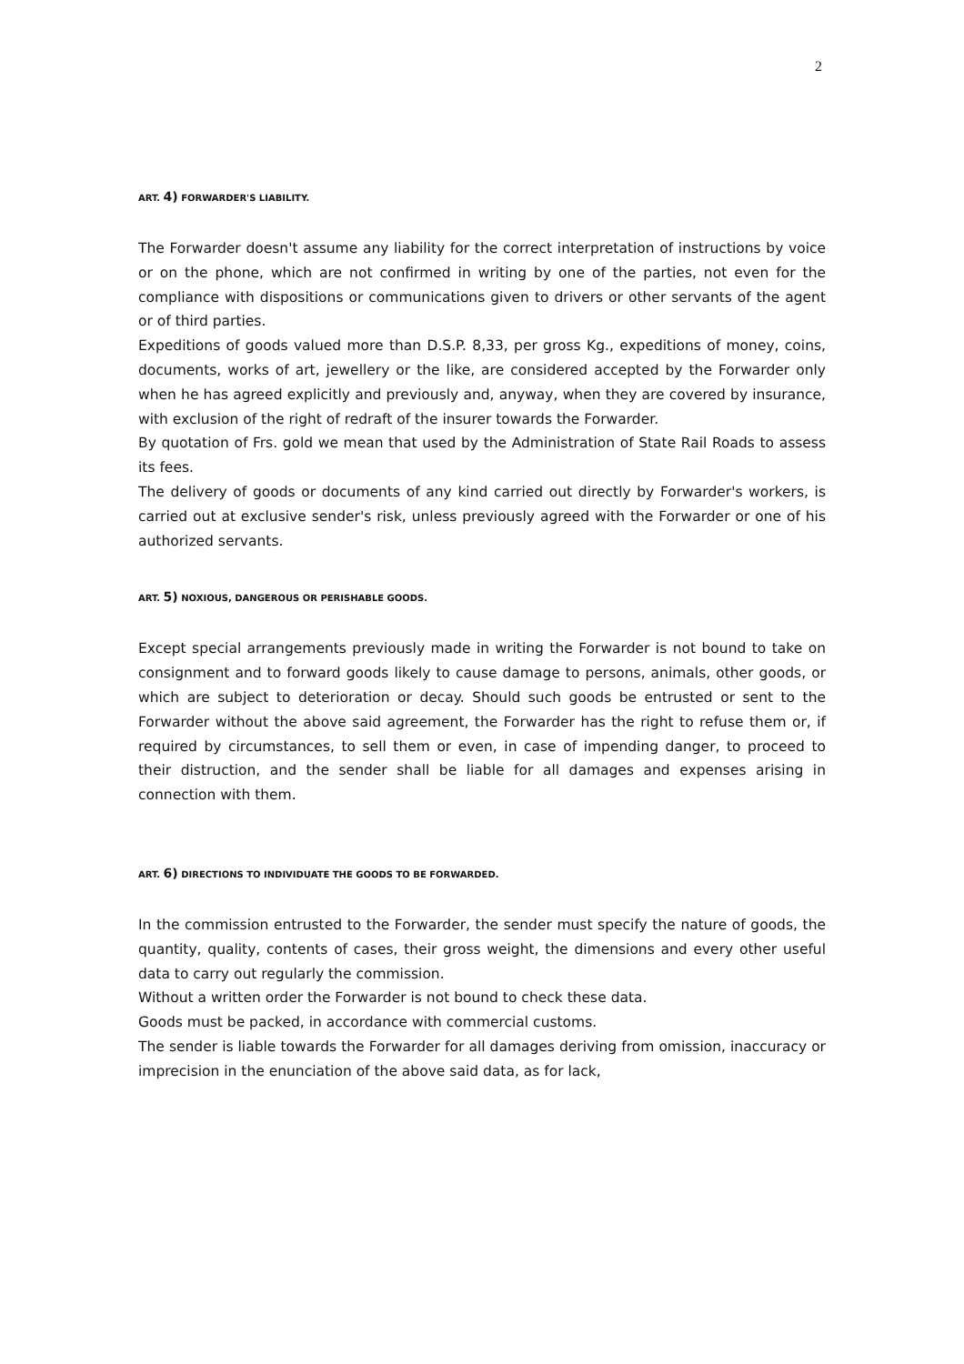2
ART. 4) FORWARDER'S LIABILITY.
The Forwarder doesn't assume any liability for the correct interpretation of instructions by voice or on the phone, which are not confirmed in writing by one of the parties, not even for the compliance with dispositions or communications given to drivers or other servants of the agent or of third parties.
Expeditions of goods valued more than D.S.P. 8,33, per gross Kg., expeditions of money, coins, documents, works of art, jewellery or the like, are considered accepted by the Forwarder only when he has agreed explicitly and previously and, anyway, when they are covered by insurance, with exclusion of the right of redraft of the insurer towards the Forwarder.
By quotation of Frs. gold we mean that used by the Administration of State Rail Roads to assess its fees.
The delivery of goods or documents of any kind carried out directly by Forwarder's workers, is carried out at exclusive sender's risk, unless previously agreed with the Forwarder or one of his authorized servants.
ART. 5) NOXIOUS, DANGEROUS OR PERISHABLE GOODS.
Except special arrangements previously made in writing the Forwarder is not bound to take on consignment and to forward goods likely to cause damage to persons, animals, other goods, or which are subject to deterioration or decay. Should such goods be entrusted or sent to the Forwarder without the above said agreement, the Forwarder has the right to refuse them or, if required by circumstances, to sell them or even, in case of impending danger, to proceed to their distruction, and the sender shall be liable for all damages and expenses arising in connection with them.
ART. 6) DIRECTIONS TO INDIVIDUATE THE GOODS TO BE FORWARDED.
In the commission entrusted to the Forwarder, the sender must specify the nature of goods, the quantity, quality, contents of cases, their gross weight, the dimensions and every other useful data to carry out regularly the commission.
Without a written order the Forwarder is not bound to check these data.
Goods must be packed, in accordance with commercial customs.
The sender is liable towards the Forwarder for all damages deriving from omission, inaccuracy or imprecision in the enunciation of the above said data, as for lack,